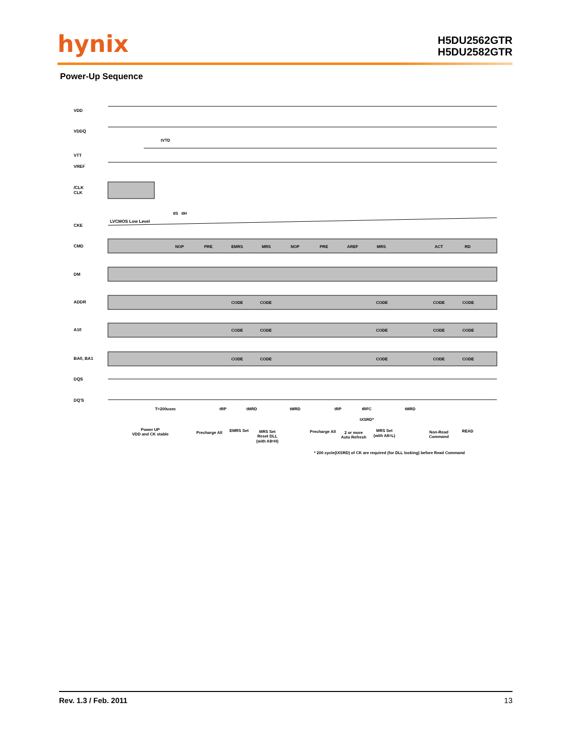hynix
H5DU2562GTR
H5DU2582GTR
Power-Up Sequence
VDD
VDDQ
VTT
VREF
/CLK
CLK
CKE
CMD
DM
ADDR
A10
BA0, BA1
DQS
DQ'S
LVCMOS Low Level
NOP
PRE
EMRS
MRS
NOP
PRE
AREF
MRS
ACT
RD
CODE
CODE
CODE
CODE
CODE
CODE
CODE
CODE
CODE
CODE
CODE
CODE
CODE
CODE
CODE
tVTD
tIS
tIH
T=200usec
tRP
tMRD
tMRD
tRP
tRFC
tMRD
tXSRD*
Power UP
VDD and CK stable
Precharge All
EMRS Set
MRS Set
Reset DLL
(with A8=H)
Precharge All
2 or more
Auto Refresh
MRS Set
(with A8=L)
Non-Read
Command
READ
* 200 cycle(tXSRD) of CK are required (for DLL locking) before Read Command
Rev. 1.3 / Feb. 2011 13